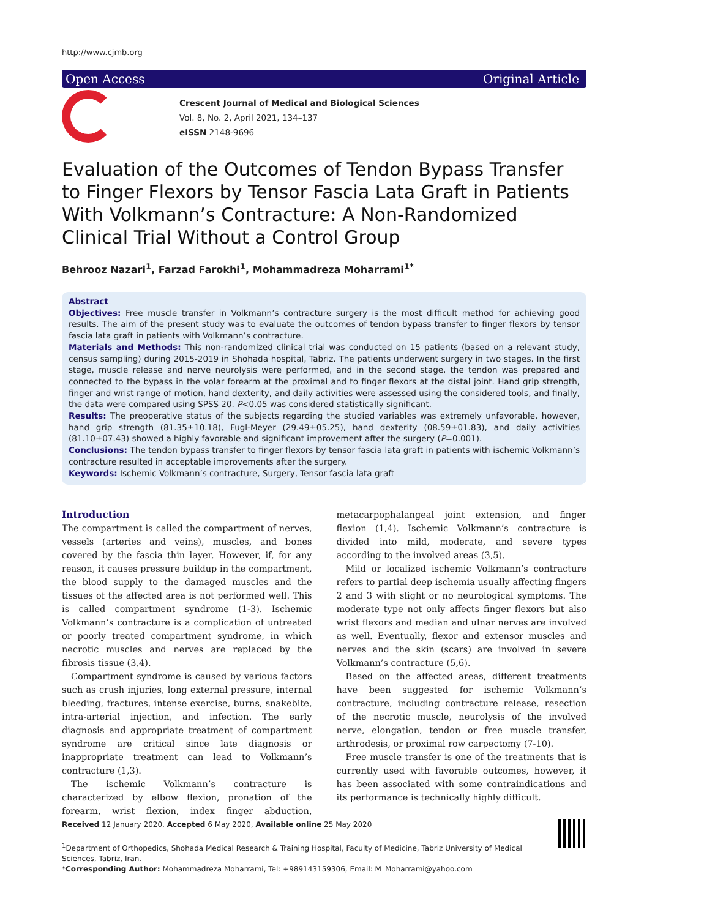http://www.cjmb.org
Open Access Original Article
Crescent Journal of Medical and Biological Sciences
Vol. 8, No. 2, April 2021, 134–137
eISSN 2148-9696
Evaluation of the Outcomes of Tendon Bypass Transfer to Finger Flexors by Tensor Fascia Lata Graft in Patients With Volkmann’s Contracture: A Non-Randomized Clinical Trial Without a Control Group
Behrooz Nazari<sup>1</sup>, Farzad Farokhi<sup>1</sup>, Mohammadreza Moharrami<sup>1*</sup>
Abstract
Objectives: Free muscle transfer in Volkmann’s contracture surgery is the most difficult method for achieving good results. The aim of the present study was to evaluate the outcomes of tendon bypass transfer to finger flexors by tensor fascia lata graft in patients with Volkmann’s contracture.
Materials and Methods: This non-randomized clinical trial was conducted on 15 patients (based on a relevant study, census sampling) during 2015-2019 in Shohada hospital, Tabriz. The patients underwent surgery in two stages. In the first stage, muscle release and nerve neurolysis were performed, and in the second stage, the tendon was prepared and connected to the bypass in the volar forearm at the proximal and to finger flexors at the distal joint. Hand grip strength, finger and wrist range of motion, hand dexterity, and daily activities were assessed using the considered tools, and finally, the data were compared using SPSS 20. P<0.05 was considered statistically significant.
Results: The preoperative status of the subjects regarding the studied variables was extremely unfavorable, however, hand grip strength (81.35±10.18), Fugl-Meyer (29.49±05.25), hand dexterity (08.59±01.83), and daily activities (81.10±07.43) showed a highly favorable and significant improvement after the surgery (P=0.001).
Conclusions: The tendon bypass transfer to finger flexors by tensor fascia lata graft in patients with ischemic Volkmann’s contracture resulted in acceptable improvements after the surgery.
Keywords: Ischemic Volkmann’s contracture, Surgery, Tensor fascia lata graft
Introduction
The compartment is called the compartment of nerves, vessels (arteries and veins), muscles, and bones covered by the fascia thin layer. However, if, for any reason, it causes pressure buildup in the compartment, the blood supply to the damaged muscles and the tissues of the affected area is not performed well. This is called compartment syndrome (1-3). Ischemic Volkmann’s contracture is a complication of untreated or poorly treated compartment syndrome, in which necrotic muscles and nerves are replaced by the fibrosis tissue (3,4).
Compartment syndrome is caused by various factors such as crush injuries, long external pressure, internal bleeding, fractures, intense exercise, burns, snakebite, intra-arterial injection, and infection. The early diagnosis and appropriate treatment of compartment syndrome are critical since late diagnosis or inappropriate treatment can lead to Volkmann’s contracture (1,3).
The ischemic Volkmann’s contracture is characterized by elbow flexion, pronation of the forearm, wrist flexion, index finger abduction, metacarpophalangeal joint extension, and finger flexion (1,4). Ischemic Volkmann’s contracture is divided into mild, moderate, and severe types according to the involved areas (3,5).
Mild or localized ischemic Volkmann’s contracture refers to partial deep ischemia usually affecting fingers 2 and 3 with slight or no neurological symptoms. The moderate type not only affects finger flexors but also wrist flexors and median and ulnar nerves are involved as well. Eventually, flexor and extensor muscles and nerves and the skin (scars) are involved in severe Volkmann’s contracture (5,6).
Based on the affected areas, different treatments have been suggested for ischemic Volkmann’s contracture, including contracture release, resection of the necrotic muscle, neurolysis of the involved nerve, elongation, tendon or free muscle transfer, arthrodesis, or proximal row carpectomy (7-10).
Free muscle transfer is one of the treatments that is currently used with favorable outcomes, however, it has been associated with some contraindications and its performance is technically highly difficult.
Received 12 January 2020, Accepted 6 May 2020, Available online 25 May 2020
<sup>1</sup> Department of Orthopedics, Shohada Medical Research & Training Hospital, Faculty of Medicine, Tabriz University of Medical Sciences, Tabriz, Iran.
*Corresponding Author: Mohammadreza Moharrami, Tel: +989143159306, Email: M_Moharrami@yahoo.com